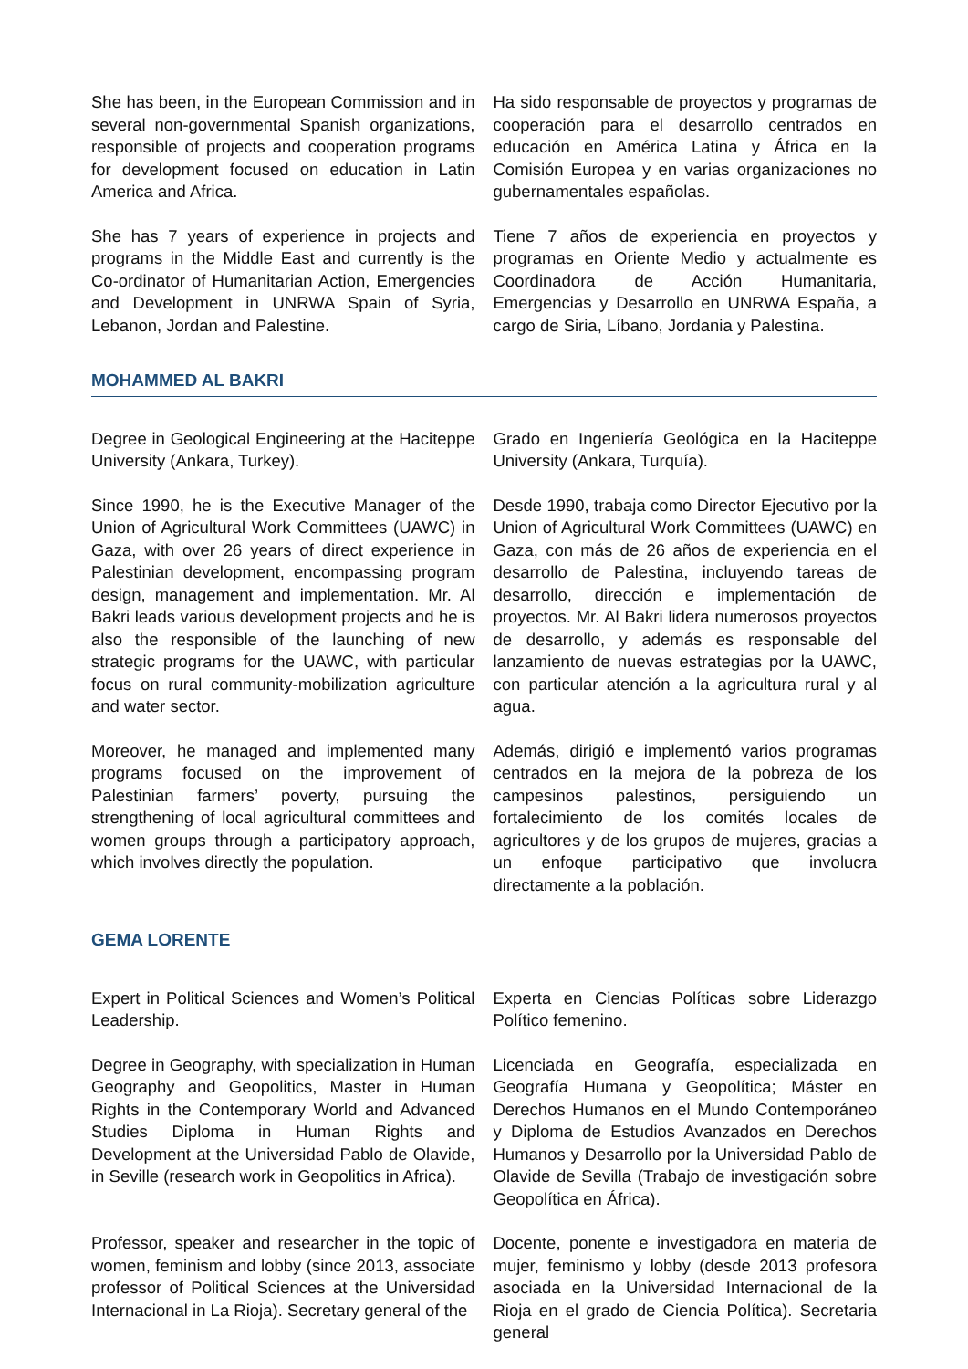She has been, in the European Commission and in several non-governmental Spanish organizations, responsible of projects and cooperation programs for development focused on education in Latin America and Africa.
Ha sido responsable de proyectos y programas de cooperación para el desarrollo centrados en educación en América Latina y África en la Comisión Europea y en varias organizaciones no gubernamentales españolas.
She has 7 years of experience in projects and programs in the Middle East and currently is the Co-ordinator of Humanitarian Action, Emergencies and Development in UNRWA Spain of Syria, Lebanon, Jordan and Palestine.
Tiene 7 años de experiencia en proyectos y programas en Oriente Medio y actualmente es Coordinadora de Acción Humanitaria, Emergencias y Desarrollo en UNRWA España, a cargo de Siria, Líbano, Jordania y Palestina.
MOHAMMED AL BAKRI
Degree in Geological Engineering at the Haciteppe University (Ankara, Turkey).
Grado en Ingeniería Geológica en la Haciteppe University (Ankara, Turquía).
Since 1990, he is the Executive Manager of the Union of Agricultural Work Committees (UAWC) in Gaza, with over 26 years of direct experience in Palestinian development, encompassing program design, management and implementation. Mr. Al Bakri leads various development projects and he is also the responsible of the launching of new strategic programs for the UAWC, with particular focus on rural community-mobilization agriculture and water sector.
Desde 1990, trabaja como Director Ejecutivo por la Union of Agricultural Work Committees (UAWC) en Gaza, con más de 26 años de experiencia en el desarrollo de Palestina, incluyendo tareas de desarrollo, dirección e implementación de proyectos. Mr. Al Bakri lidera numerosos proyectos de desarrollo, y además es responsable del lanzamiento de nuevas estrategias por la UAWC, con particular atención a la agricultura rural y al agua.
Moreover, he managed and implemented many programs focused on the improvement of Palestinian farmers’ poverty, pursuing the strengthening of local agricultural committees and women groups through a participatory approach, which involves directly the population.
Además, dirigió e implementó varios programas centrados en la mejora de la pobreza de los campesinos palestinos, persiguiendo un fortalecimiento de los comités locales de agricultores y de los grupos de mujeres, gracias a un enfoque participativo que involucra directamente a la población.
GEMA LORENTE
Expert in Political Sciences and Women’s Political Leadership.
Experta en Ciencias Políticas sobre Liderazgo Político femenino.
Degree in Geography, with specialization in Human Geography and Geopolitics, Master in Human Rights in the Contemporary World and Advanced Studies Diploma in Human Rights and Development at the Universidad Pablo de Olavide, in Seville (research work in Geopolitics in Africa).
Licenciada en Geografía, especializada en Geografía Humana y Geopolítica; Máster en Derechos Humanos en el Mundo Contemporáneo y Diploma de Estudios Avanzados en Derechos Humanos y Desarrollo por la Universidad Pablo de Olavide de Sevilla (Trabajo de investigación sobre Geopolítica en África).
Professor, speaker and researcher in the topic of women, feminism and lobby (since 2013, associate professor of Political Sciences at the Universidad Internacional in La Rioja). Secretary general of the
Docente, ponente e investigadora en materia de mujer, feminismo y lobby (desde 2013 profesora asociada en la Universidad Internacional de la Rioja en el grado de Ciencia Política). Secretaria general